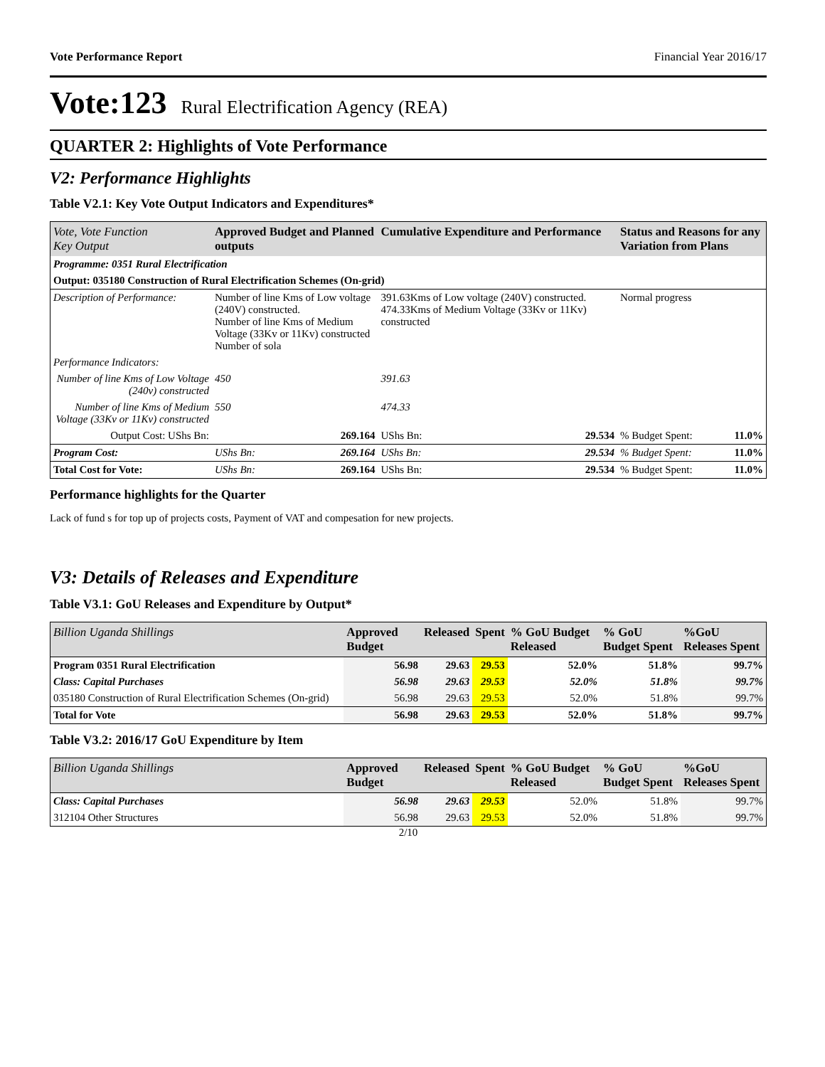Vote Performance Report Financial Year 2016/17
Vote:123 Rural Electrification Agency (REA)
QUARTER 2: Highlights of Vote Performance
V2: Performance Highlights
Table V2.1: Key Vote Output Indicators and Expenditures*
| Vote, Vote Function Key Output | Approved Budget and Planned outputs | | Cumulative Expenditure and Performance | | Status and Reasons for any Variation from Plans | |
| --- | --- | --- | --- | --- | --- | --- |
| Programme: 0351 Rural Electrification | | | | | | |
| Output: 035180 Construction of Rural Electrification Schemes (On-grid) | | | | | | |
| Description of Performance: | Number of line Kms of Low voltage (240V) constructed. Number of line Kms of Medium Voltage (33Kv or 11Kv) constructed Number of sola | | 391.63Kms of Low voltage (240V) constructed. 474.33Kms of Medium Voltage (33Kv or 11Kv) constructed | | Normal progress | |
| Performance Indicators: | | | | | | |
| Number of line Kms of Low Voltage (240v) constructed | 450 | | 391.63 | | | |
| Number of line Kms of Medium Voltage (33Kv or 11Kv) constructed | 550 | | 474.33 | | | |
| Output Cost: UShs Bn: | | 269.164 | UShs Bn: | 29.534 | % Budget Spent: | 11.0% |
| Program Cost: | UShs Bn: | 269.164 | UShs Bn: | 29.534 | % Budget Spent: | 11.0% |
| Total Cost for Vote: | UShs Bn: | 269.164 | UShs Bn: | 29.534 | % Budget Spent: | 11.0% |
Performance highlights for the Quarter
Lack of fund s for top up of projects costs, Payment of VAT and compesation for new projects.
V3: Details of Releases and Expenditure
Table V3.1: GoU Releases and Expenditure by Output*
| Billion Uganda Shillings | Approved Budget | Released | Spent | % GoU Budget Released | % GoU Budget Spent | %GoU Releases Spent |
| --- | --- | --- | --- | --- | --- | --- |
| Program 0351 Rural Electrification | 56.98 | 29.63 | 29.53 | 52.0% | 51.8% | 99.7% |
| Class: Capital Purchases | 56.98 | 29.63 | 29.53 | 52.0% | 51.8% | 99.7% |
| 035180 Construction of Rural Electrification Schemes (On-grid) | 56.98 | 29.63 | 29.53 | 52.0% | 51.8% | 99.7% |
| Total for Vote | 56.98 | 29.63 | 29.53 | 52.0% | 51.8% | 99.7% |
Table V3.2: 2016/17 GoU Expenditure by Item
| Billion Uganda Shillings | Approved Budget | Released | Spent | % GoU Budget Released | % GoU Budget Spent | %GoU Releases Spent |
| --- | --- | --- | --- | --- | --- | --- |
| Class: Capital Purchases | 56.98 | 29.63 | 29.53 | 52.0% | 51.8% | 99.7% |
| 312104 Other Structures | 56.98 | 29.63 | 29.53 | 52.0% | 51.8% | 99.7% |
2/10